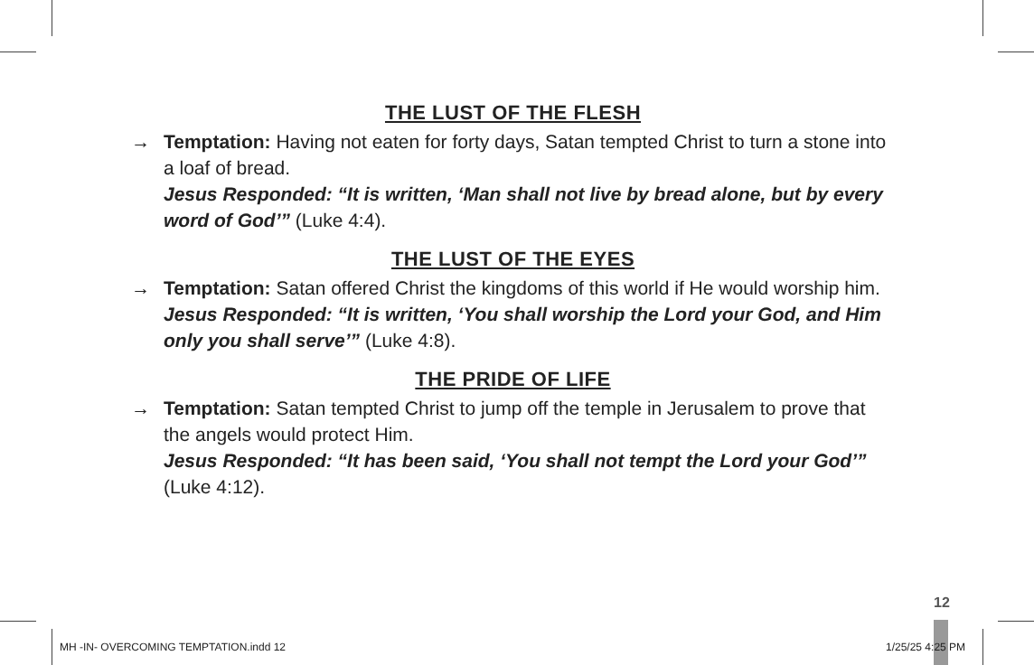THE LUST OF THE FLESH
→ Temptation: Having not eaten for forty days, Satan tempted Christ to turn a stone into a loaf of bread.
Jesus Responded: “It is written, ‘Man shall not live by bread alone, but by every word of God’” (Luke 4:4).
THE LUST OF THE EYES
→ Temptation: Satan offered Christ the kingdoms of this world if He would worship him.
Jesus Responded: “It is written, ‘You shall worship the Lord your God, and Him only you shall serve’” (Luke 4:8).
THE PRIDE OF LIFE
→ Temptation: Satan tempted Christ to jump off the temple in Jerusalem to prove that the angels would protect Him.
Jesus Responded: “It has been said, ‘You shall not tempt the Lord your God’” (Luke 4:12).
12
MH -IN- OVERCOMING TEMPTATION.indd 12
1/25/25 4:25 PM